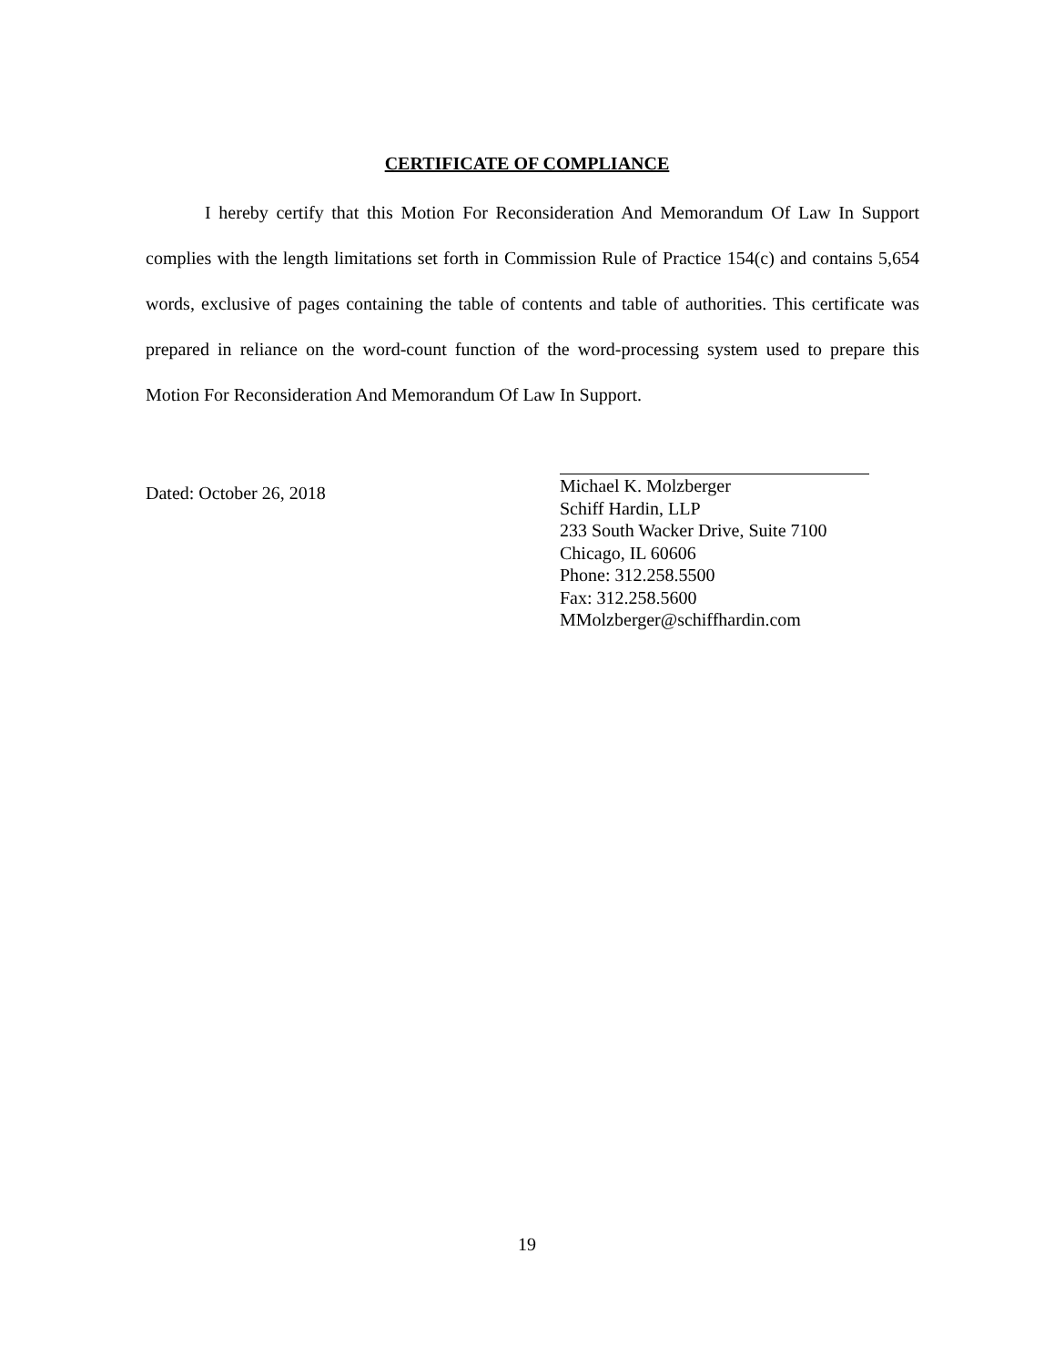CERTIFICATE OF COMPLIANCE
I hereby certify that this Motion For Reconsideration And Memorandum Of Law In Support complies with the length limitations set forth in Commission Rule of Practice 154(c) and contains 5,654 words, exclusive of pages containing the table of contents and table of authorities. This certificate was prepared in reliance on the word-count function of the word-processing system used to prepare this Motion For Reconsideration And Memorandum Of Law In Support.
Dated: October 26, 2018
Michael K. Molzberger
Schiff Hardin, LLP
233 South Wacker Drive, Suite 7100
Chicago, IL 60606
Phone: 312.258.5500
Fax: 312.258.5600
MMolzberger@schiffhardin.com
19